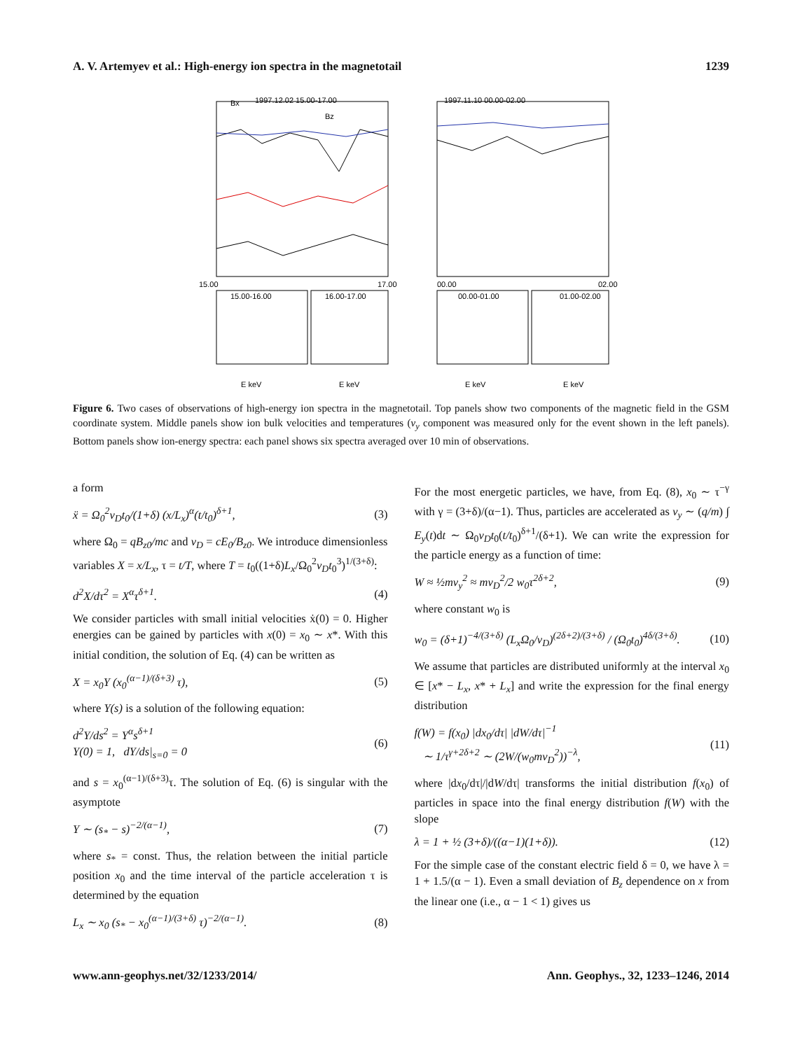A. V. Artemyev et al.: High-energy ion spectra in the magnetotail 1239
1997.12.02 15.00-17.00
1997.11.10 00.00-02.00
Bx
Bz
15.00
17.00
00.00
02.00
15.00-16.00
16.00-17.00
00.00-01.00
01.00-02.00
E keV
E keV
E keV
E keV
Figure 6. Two cases of observations of high-energy ion spectra in the magnetotail. Top panels show two components of the magnetic field in the GSM coordinate system. Middle panels show ion bulk velocities and temperatures (v<sub>y</sub> component was measured only for the event shown in the left panels). Bottom panels show ion-energy spectra: each panel shows six spectra averaged over 10 min of observations.
a form
ẍ = Ω<sub>0</sub><sup>2</sup>v<sub>D</sub>t<sub>0</sub>/(1+δ) (x/L<sub>x</sub>)<sup>α</sup>(t/t<sub>0</sub>)<sup>δ+1</sup>, (3)
where Ω<sub>0</sub> = qB<sub>z0</sub>/mc and v<sub>D</sub> = cE<sub>0</sub>/B<sub>z0</sub>. We introduce dimensionless variables X = x/L<sub>x</sub>, τ = t/T, where T = t<sub>0</sub>((1+δ)L<sub>x</sub>/Ω<sub>0</sub><sup>2</sup>v<sub>D</sub>t<sub>0</sub><sup>3</sup>)<sup>1/(3+δ)</sup>:
d<sup>2</sup>X/dτ<sup>2</sup> = X<sup>α</sup>τ<sup>δ+1</sup>. (4)
We consider particles with small initial velocities ẋ(0) = 0. Higher energies can be gained by particles with x(0) = x<sub>0</sub> ∼ x*. With this initial condition, the solution of Eq. (4) can be written as
X = x<sub>0</sub>Y (x<sub>0</sub><sup>(α−1)/(δ+3)</sup> τ), (5)
where Y(s) is a solution of the following equation:
d<sup>2</sup>Y/ds<sup>2</sup> = Y<sup>α</sup>s<sup>δ+1</sup>
Y(0) = 1, dY/ds|<sub>s=0</sub> = 0 (6)
and s = x<sub>0</sub><sup>(α−1)/(δ+3)</sup>τ. The solution of Eq. (6) is singular with the asymptote
Y ∼ (s<sub>*</sub> − s)<sup>−2/(α−1)</sup>, (7)
where s<sub>*</sub> = const. Thus, the relation between the initial particle position x<sub>0</sub> and the time interval of the particle acceleration τ is determined by the equation
L<sub>x</sub> ∼ x<sub>0</sub> (s<sub>*</sub> − x<sub>0</sub><sup>(α−1)/(3+δ)</sup> τ)<sup>−2/(α−1)</sup>. (8)
For the most energetic particles, we have, from Eq. (8), x<sub>0</sub> ∼ τ<sup>−γ</sup> with γ = (3+δ)/(α−1). Thus, particles are accelerated as v<sub>y</sub> ∼ (q/m) ∫ E<sub>y</sub>(t)dt ∼ Ω<sub>0</sub>v<sub>D</sub>t<sub>0</sub>(t/t<sub>0</sub>)<sup>δ+1</sup>/(δ+1). We can write the expression for the particle energy as a function of time:
W ≈ ½mv<sub>y</sub><sup>2</sup> ≈ mv<sub>D</sub><sup>2</sup>/2 w<sub>0</sub>τ<sup>2δ+2</sup>, (9)
where constant w<sub>0</sub> is
w<sub>0</sub> = (δ+1)<sup>−4/(3+δ)</sup> (L<sub>x</sub>Ω<sub>0</sub>/v<sub>D</sub>)<sup>(2δ+2)/(3+δ)</sup> / (Ω<sub>0</sub>t<sub>0</sub>)<sup>4δ/(3+δ)</sup>. (10)
We assume that particles are distributed uniformly at the interval x<sub>0</sub> ∈ [x* − L<sub>x</sub>, x* + L<sub>x</sub>] and write the expression for the final energy distribution
f(W) = f(x<sub>0</sub>) |dx<sub>0</sub>/dτ| |dW/dτ|<sup>−1</sup>
∼ 1/τ<sup>γ+2δ+2</sup> ∼ (2W/(w<sub>0</sub>mv<sub>D</sub><sup>2</sup>))<sup>−λ</sup>, (11)
where |dx<sub>0</sub>/dτ|/|dW/dτ| transforms the initial distribution f(x<sub>0</sub>) of particles in space into the final energy distribution f(W) with the slope
λ = 1 + ½ (3+δ)/((α−1)(1+δ)). (12)
For the simple case of the constant electric field δ = 0, we have λ = 1 + 1.5/(α − 1). Even a small deviation of B<sub>z</sub> dependence on x from the linear one (i.e., α − 1 < 1) gives us
www.ann-geophys.net/32/1233/2014/ Ann. Geophys., 32, 1233–1246, 2014